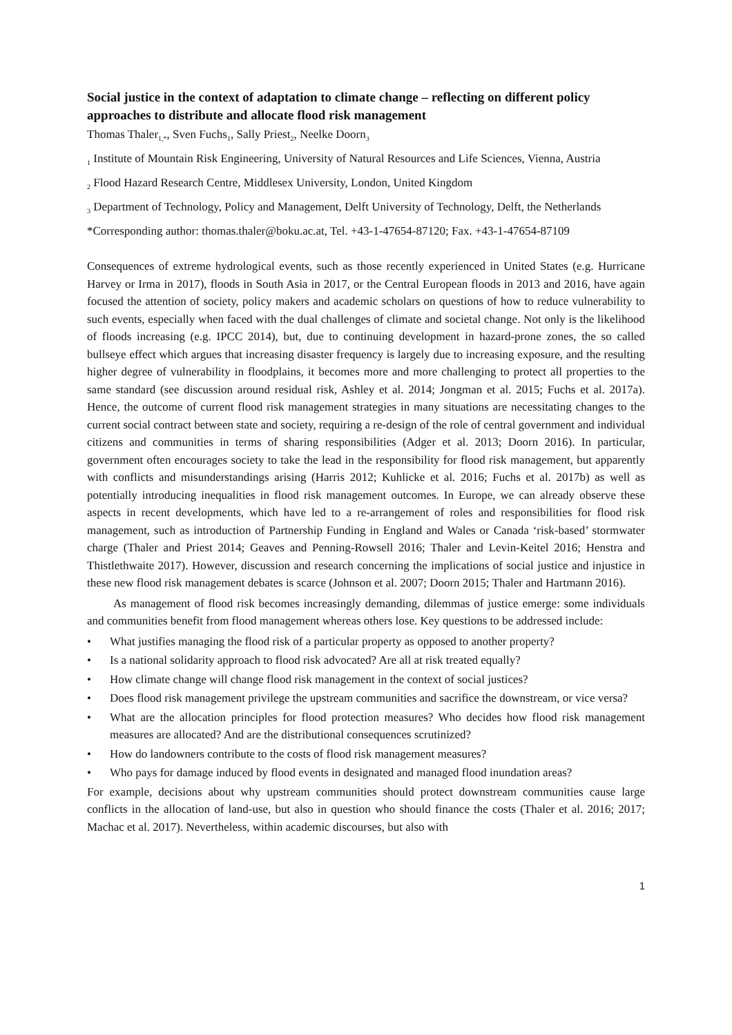Social justice in the context of adaptation to climate change – reflecting on different policy approaches to distribute and allocate flood risk management
Thomas Thaler<sub>1,*</sub>, Sven Fuchs<sub>1</sub>, Sally Priest<sub>2</sub>, Neelke Doorn<sub>3</sub>
<sub>1</sub> Institute of Mountain Risk Engineering, University of Natural Resources and Life Sciences, Vienna, Austria
<sub>2</sub> Flood Hazard Research Centre, Middlesex University, London, United Kingdom
<sub>3</sub> Department of Technology, Policy and Management, Delft University of Technology, Delft, the Netherlands
*Corresponding author: thomas.thaler@boku.ac.at, Tel. +43-1-47654-87120; Fax. +43-1-47654-87109
Consequences of extreme hydrological events, such as those recently experienced in United States (e.g. Hurricane Harvey or Irma in 2017), floods in South Asia in 2017, or the Central European floods in 2013 and 2016, have again focused the attention of society, policy makers and academic scholars on questions of how to reduce vulnerability to such events, especially when faced with the dual challenges of climate and societal change. Not only is the likelihood of floods increasing (e.g. IPCC 2014), but, due to continuing development in hazard-prone zones, the so called bullseye effect which argues that increasing disaster frequency is largely due to increasing exposure, and the resulting higher degree of vulnerability in floodplains, it becomes more and more challenging to protect all properties to the same standard (see discussion around residual risk, Ashley et al. 2014; Jongman et al. 2015; Fuchs et al. 2017a). Hence, the outcome of current flood risk management strategies in many situations are necessitating changes to the current social contract between state and society, requiring a re-design of the role of central government and individual citizens and communities in terms of sharing responsibilities (Adger et al. 2013; Doorn 2016). In particular, government often encourages society to take the lead in the responsibility for flood risk management, but apparently with conflicts and misunderstandings arising (Harris 2012; Kuhlicke et al. 2016; Fuchs et al. 2017b) as well as potentially introducing inequalities in flood risk management outcomes. In Europe, we can already observe these aspects in recent developments, which have led to a re-arrangement of roles and responsibilities for flood risk management, such as introduction of Partnership Funding in England and Wales or Canada ‘risk-based’ stormwater charge (Thaler and Priest 2014; Geaves and Penning-Rowsell 2016; Thaler and Levin-Keitel 2016; Henstra and Thistlethwaite 2017). However, discussion and research concerning the implications of social justice and injustice in these new flood risk management debates is scarce (Johnson et al. 2007; Doorn 2015; Thaler and Hartmann 2016).
As management of flood risk becomes increasingly demanding, dilemmas of justice emerge: some individuals and communities benefit from flood management whereas others lose. Key questions to be addressed include:
• What justifies managing the flood risk of a particular property as opposed to another property?
• Is a national solidarity approach to flood risk advocated? Are all at risk treated equally?
• How climate change will change flood risk management in the context of social justices?
• Does flood risk management privilege the upstream communities and sacrifice the downstream, or vice versa?
• What are the allocation principles for flood protection measures? Who decides how flood risk management measures are allocated? And are the distributional consequences scrutinized?
• How do landowners contribute to the costs of flood risk management measures?
• Who pays for damage induced by flood events in designated and managed flood inundation areas?
For example, decisions about why upstream communities should protect downstream communities cause large conflicts in the allocation of land-use, but also in question who should finance the costs (Thaler et al. 2016; 2017; Machac et al. 2017). Nevertheless, within academic discourses, but also with
1